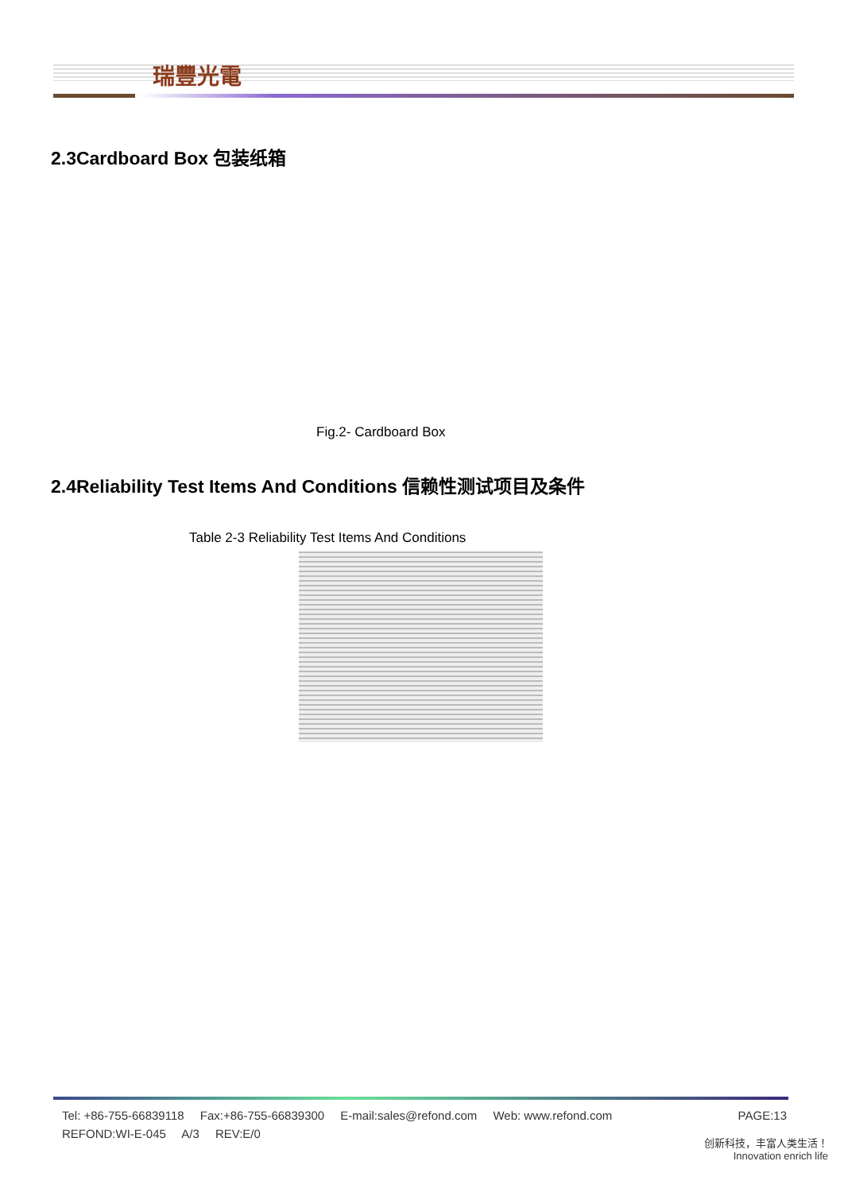瑞豐光電
2.3Cardboard Box 包装纸箱
Fig.2- Cardboard Box
2.4Reliability Test Items And Conditions 信赖性测试项目及条件
Table 2-3 Reliability Test Items And Conditions
Tel: +86-755-66839118 Fax:+86-755-66839300 E-mail:sales@refond.com Web: www.refond.com
PAGE:13
REFOND:WI-E-045 A/3 REV:E/0
创新科技，丰富人类生活！
Innovation enrich life